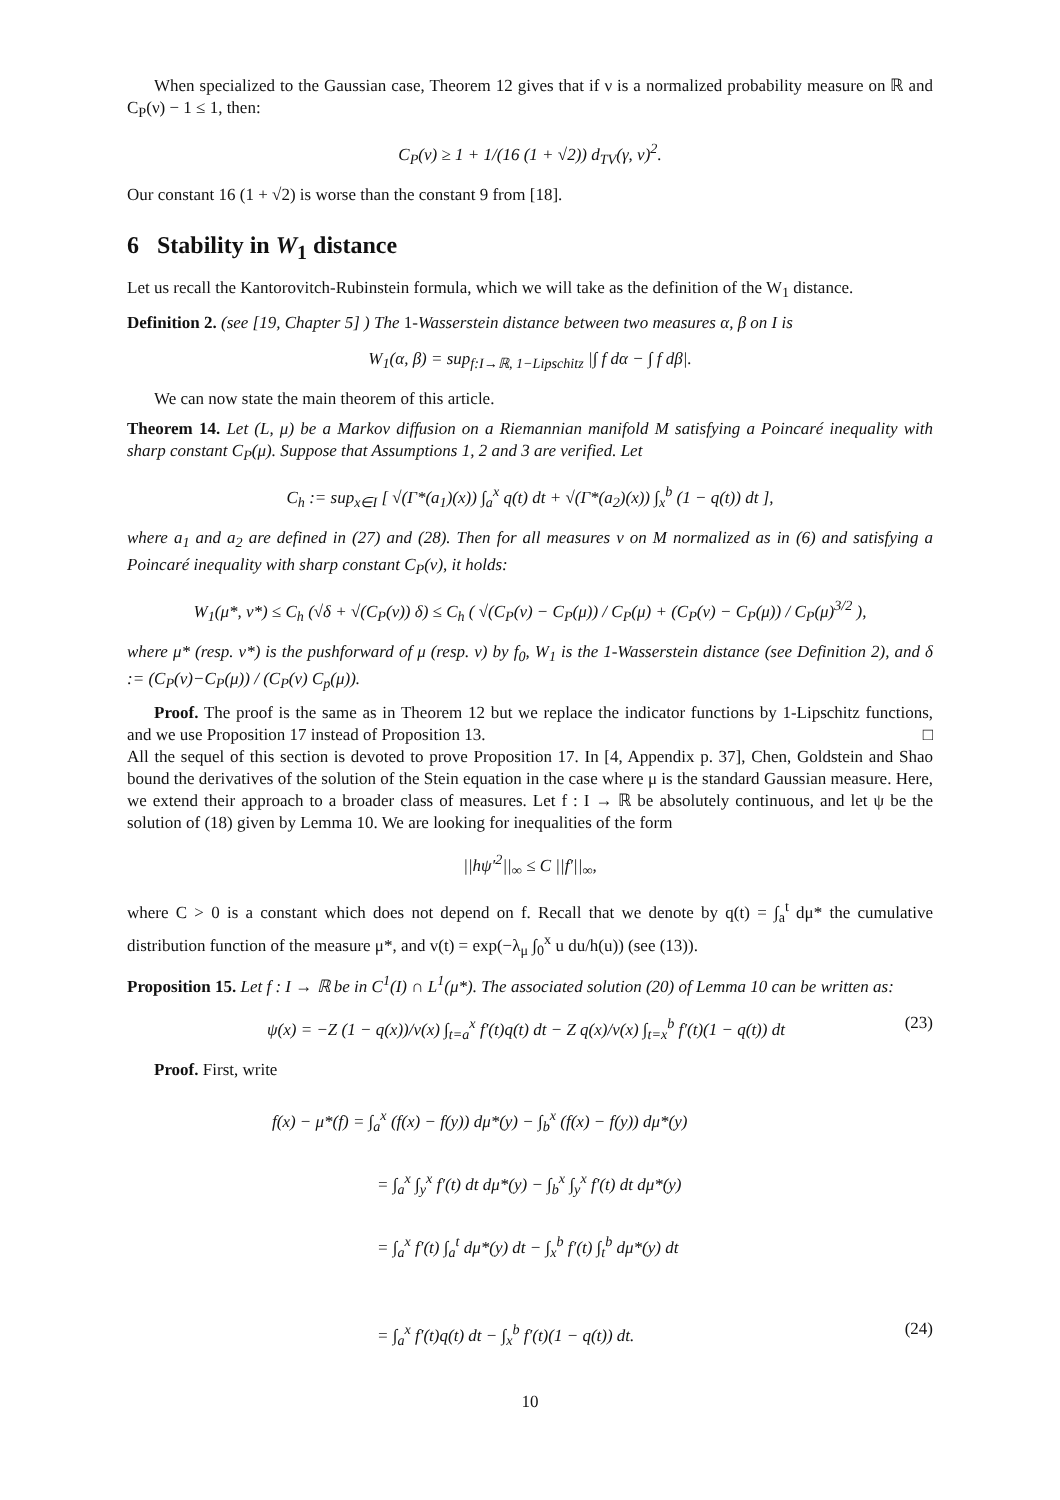When specialized to the Gaussian case, Theorem 12 gives that if ν is a normalized probability measure on ℝ and C<sub>P</sub>(ν) − 1 ≤ 1, then:
C<sub>P</sub>(ν) ≥ 1 + 1/(16 (1 + √2)) d<sub>TV</sub>(γ, ν)<sup>2</sup>.
Our constant 16 (1 + √2) is worse than the constant 9 from [18].
6 Stability in W<sub>1</sub> distance
Let us recall the Kantorovitch-Rubinstein formula, which we will take as the definition of the W<sub>1</sub> distance.
Definition 2. (see [19, Chapter 5] ) The 1-Wasserstein distance between two measures α, β on I is
W<sub>1</sub>(α, β) = sup<sub>f:I→ℝ, 1−Lipschitz</sub> |∫ f dα − ∫ f dβ|.
We can now state the main theorem of this article.
Theorem 14. Let (L, μ) be a Markov diffusion on a Riemannian manifold M satisfying a Poincaré inequality with sharp constant C<sub>P</sub>(μ). Suppose that Assumptions 1, 2 and 3 are verified. Let
C<sub>h</sub> := sup<sub>x∈I</sub> [ √(Γ*(a<sub>1</sub>)(x)) ∫<sub>a</sub><sup>x</sup> q(t) dt + √(Γ*(a<sub>2</sub>)(x)) ∫<sub>x</sub><sup>b</sup> (1 − q(t)) dt ],
where a<sub>1</sub> and a<sub>2</sub> are defined in (27) and (28). Then for all measures ν on M normalized as in (6) and satisfying a Poincaré inequality with sharp constant C<sub>P</sub>(ν), it holds:
W<sub>1</sub>(μ*, ν*) ≤ C<sub>h</sub> (√δ + √(C<sub>P</sub>(ν)) δ) ≤ C<sub>h</sub> ( √(C<sub>P</sub>(ν) − C<sub>P</sub>(μ)) / C<sub>P</sub>(μ) + (C<sub>P</sub>(ν) − C<sub>P</sub>(μ)) / C<sub>P</sub>(μ)<sup>3/2</sup> ),
where μ* (resp. ν*) is the pushforward of μ (resp. ν) by f<sub>0</sub>, W<sub>1</sub> is the 1-Wasserstein distance (see Definition 2), and δ := (C<sub>P</sub>(ν)−C<sub>P</sub>(μ)) / (C<sub>P</sub>(ν) C<sub>p</sub>(μ)).
Proof. The proof is the same as in Theorem 12 but we replace the indicator functions by 1-Lipschitz functions, and we use Proposition 17 instead of Proposition 13. □
All the sequel of this section is devoted to prove Proposition 17. In [4, Appendix p. 37], Chen, Goldstein and Shao bound the derivatives of the solution of the Stein equation in the case where μ is the standard Gaussian measure. Here, we extend their approach to a broader class of measures. Let f : I → ℝ be absolutely continuous, and let ψ be the solution of (18) given by Lemma 10. We are looking for inequalities of the form
||hψ′<sup>2</sup>||<sub>∞</sub> ≤ C ||f′||<sub>∞</sub>,
where C > 0 is a constant which does not depend on f. Recall that we denote by q(t) = ∫<sub>a</sub><sup>t</sup> dμ* the cumulative distribution function of the measure μ*, and v(t) = exp(−λ<sub>μ</sub> ∫<sub>0</sub><sup>x</sup> u du/h(u)) (see (13)).
Proposition 15. Let f : I → ℝ be in C<sup>1</sup>(I) ∩ L<sup>1</sup>(μ*). The associated solution (20) of Lemma 10 can be written as:
ψ(x) = −Z (1 − q(x))/v(x) ∫<sub>t=a</sub><sup>x</sup> f′(t)q(t) dt − Z q(x)/v(x) ∫<sub>t=x</sub><sup>b</sup> f′(t)(1 − q(t)) dt (23)
Proof. First, write
f(x) − μ*(f) = ∫<sub>a</sub><sup>x</sup> (f(x) − f(y)) dμ*(y) − ∫<sub>b</sub><sup>x</sup> (f(x) − f(y)) dμ*(y)
= ∫<sub>a</sub><sup>x</sup> ∫<sub>y</sub><sup>x</sup> f′(t) dt dμ*(y) − ∫<sub>b</sub><sup>x</sup> ∫<sub>y</sub><sup>x</sup> f′(t) dt dμ*(y)
= ∫<sub>a</sub><sup>x</sup> f′(t) ∫<sub>a</sub><sup>t</sup> dμ*(y) dt − ∫<sub>x</sub><sup>b</sup> f′(t) ∫<sub>t</sub><sup>b</sup> dμ*(y) dt
= ∫<sub>a</sub><sup>x</sup> f′(t)q(t) dt − ∫<sub>x</sub><sup>b</sup> f′(t)(1 − q(t)) dt. (24)
10